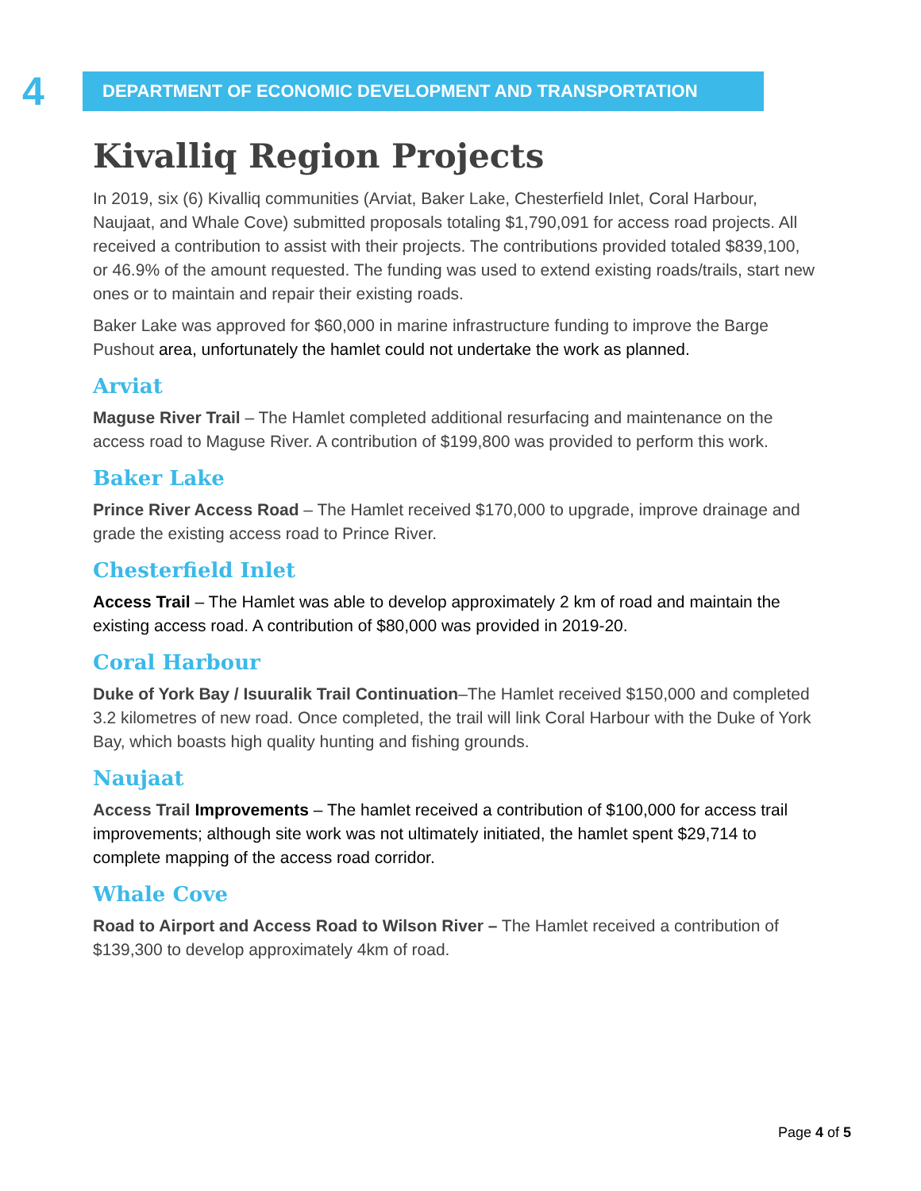4
DEPARTMENT OF ECONOMIC DEVELOPMENT AND TRANSPORTATION
Kivalliq Region Projects
In 2019, six (6) Kivalliq communities (Arviat, Baker Lake, Chesterfield Inlet, Coral Harbour, Naujaat, and Whale Cove) submitted proposals totaling $1,790,091 for access road projects. All received a contribution to assist with their projects. The contributions provided totaled $839,100, or 46.9% of the amount requested. The funding was used to extend existing roads/trails, start new ones or to maintain and repair their existing roads.
Baker Lake was approved for $60,000 in marine infrastructure funding to improve the Barge Pushout area, unfortunately the hamlet could not undertake the work as planned.
Arviat
Maguse River Trail – The Hamlet completed additional resurfacing and maintenance on the access road to Maguse River. A contribution of $199,800 was provided to perform this work.
Baker Lake
Prince River Access Road – The Hamlet received $170,000 to upgrade, improve drainage and grade the existing access road to Prince River.
Chesterfield Inlet
Access Trail – The Hamlet was able to develop approximately 2 km of road and maintain the existing access road. A contribution of $80,000 was provided in 2019-20.
Coral Harbour
Duke of York Bay / Isuuralik Trail Continuation–The Hamlet received $150,000 and completed 3.2 kilometres of new road. Once completed, the trail will link Coral Harbour with the Duke of York Bay, which boasts high quality hunting and fishing grounds.
Naujaat
Access Trail Improvements – The hamlet received a contribution of $100,000 for access trail improvements; although site work was not ultimately initiated, the hamlet spent $29,714 to complete mapping of the access road corridor.
Whale Cove
Road to Airport and Access Road to Wilson River – The Hamlet received a contribution of $139,300 to develop approximately 4km of road.
Page 4 of 5